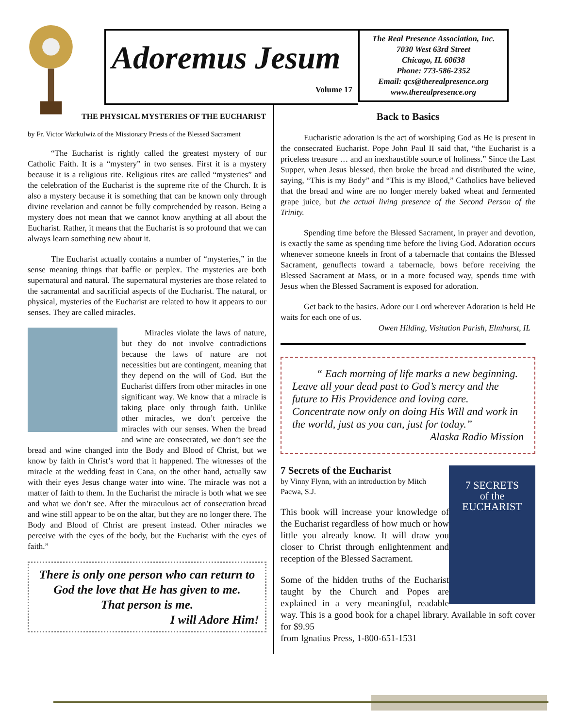Adoremus Jesum
Volume 17
The Real Presence Association, Inc.
7030 West 63rd Street
Chicago, IL 60638
Phone: 773-586-2352
Email: qcs@therealpresence.org
www.therealpresence.org
THE PHYSICAL MYSTERIES OF THE EUCHARIST
by Fr. Victor Warkulwiz of the Missionary Priests of the Blessed Sacrament
“The Eucharist is rightly called the greatest mystery of our Catholic Faith. It is a “mystery” in two senses. First it is a mystery because it is a religious rite. Religious rites are called “mysteries” and the celebration of the Eucharist is the supreme rite of the Church. It is also a mystery because it is something that can be known only through divine revelation and cannot be fully comprehended by reason. Being a mystery does not mean that we cannot know anything at all about the Eucharist. Rather, it means that the Eucharist is so profound that we can always learn something new about it.
The Eucharist actually contains a number of “mysteries,” in the sense meaning things that baffle or perplex. The mysteries are both supernatural and natural. The supernatural mysteries are those related to the sacramental and sacrificial aspects of the Eucharist. The natural, or physical, mysteries of the Eucharist are related to how it appears to our senses. They are called miracles.
Miracles violate the laws of nature, but they do not involve contradictions because the laws of nature are not necessities but are contingent, meaning that they depend on the will of God. But the Eucharist differs from other miracles in one significant way. We know that a miracle is taking place only through faith. Unlike other miracles, we don’t perceive the miracles with our senses. When the bread and wine are consecrated, we don’t see the bread and wine changed into the Body and Blood of Christ, but we know by faith in Christ’s word that it happened. The witnesses of the miracle at the wedding feast in Cana, on the other hand, actually saw with their eyes Jesus change water into wine. The miracle was not a matter of faith to them. In the Eucharist the miracle is both what we see and what we don’t see. After the miraculous act of consecration bread and wine still appear to be on the altar, but they are no longer there. The Body and Blood of Christ are present instead. Other miracles we perceive with the eyes of the body, but the Eucharist with the eyes of faith.”
There is only one person who can return to God the love that He has given to me.
That person is me.
I will Adore Him!
Back to Basics
Eucharistic adoration is the act of worshiping God as He is present in the consecrated Eucharist. Pope John Paul II said that, “the Eucharist is a priceless treasure … and an inexhaustible source of holiness.” Since the Last Supper, when Jesus blessed, then broke the bread and distributed the wine, saying, “This is my Body” and “This is my Blood,” Catholics have believed that the bread and wine are no longer merely baked wheat and fermented grape juice, but the actual living presence of the Second Person of the Trinity.
Spending time before the Blessed Sacrament, in prayer and devotion, is exactly the same as spending time before the living God. Adoration occurs whenever someone kneels in front of a tabernacle that contains the Blessed Sacrament, genuflects toward a tabernacle, bows before receiving the Blessed Sacrament at Mass, or in a more focused way, spends time with Jesus when the Blessed Sacrament is exposed for adoration.
Get back to the basics. Adore our Lord wherever Adoration is held He waits for each one of us.
Owen Hilding, Visitation Parish, Elmhurst, IL
“ Each morning of life marks a new beginning. Leave all your dead past to God’s mercy and the future to His Providence and loving care. Concentrate now only on doing His Will and work in the world, just as you can, just for today.”
Alaska Radio Mission
7 SECRETS
of the
EUCHARIST
7 Secrets of the Eucharist
by Vinny Flynn, with an introduction by Mitch Pacwa, S.J.
This book will increase your knowledge of the Eucharist regardless of how much or how little you already know. It will draw you closer to Christ through enlightenment and reception of the Blessed Sacrament.
Some of the hidden truths of the Eucharist taught by the Church and Popes are explained in a very meaningful, readable way. This is a good book for a chapel library. Available in soft cover for $9.95
from Ignatius Press, 1-800-651-1531